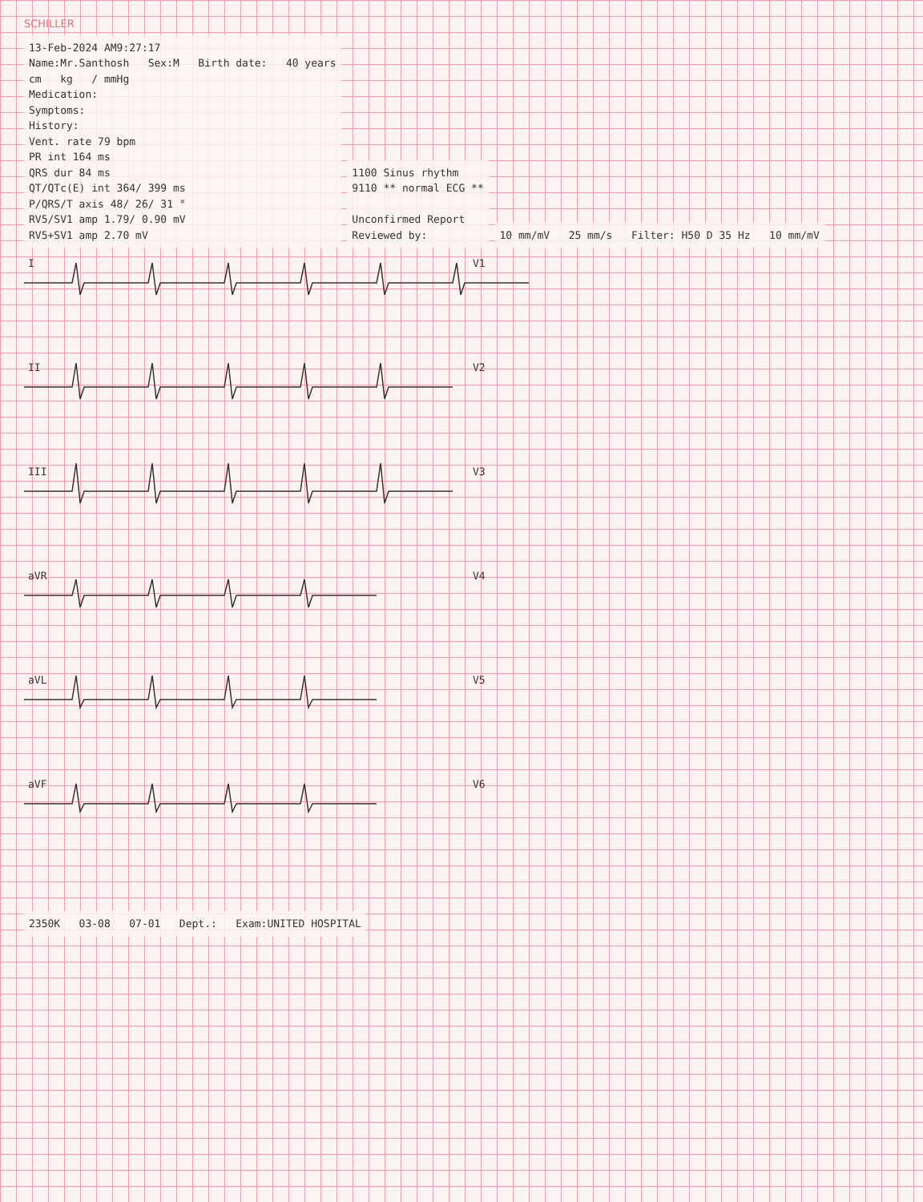SCHILLER
13-Feb-2024 AM9:27:17
Name:Mr.Santhosh Sex:M Birth date: 40 years
cm kg / mmHg
Medication:
Symptoms:
History:
Vent. rate 79 bpm
PR int 164 ms
QRS dur 84 ms
QT/QTc(E) int 364/ 399 ms
P/QRS/T axis 48/ 26/ 31 °
RV5/SV1 amp 1.79/ 0.90 mV
RV5+SV1 amp 2.70 mV
1100 Sinus rhythm
9110 ** normal ECG **
Unconfirmed Report
Reviewed by:
10 mm/mV 25 mm/s Filter: H50 D 35 Hz 10 mm/mV
I
II
III
aVR
aVL
aVF
V1
V2
V3
V4
V5
V6
2350K 03-08 07-01 Dept.: Exam:UNITED HOSPITAL